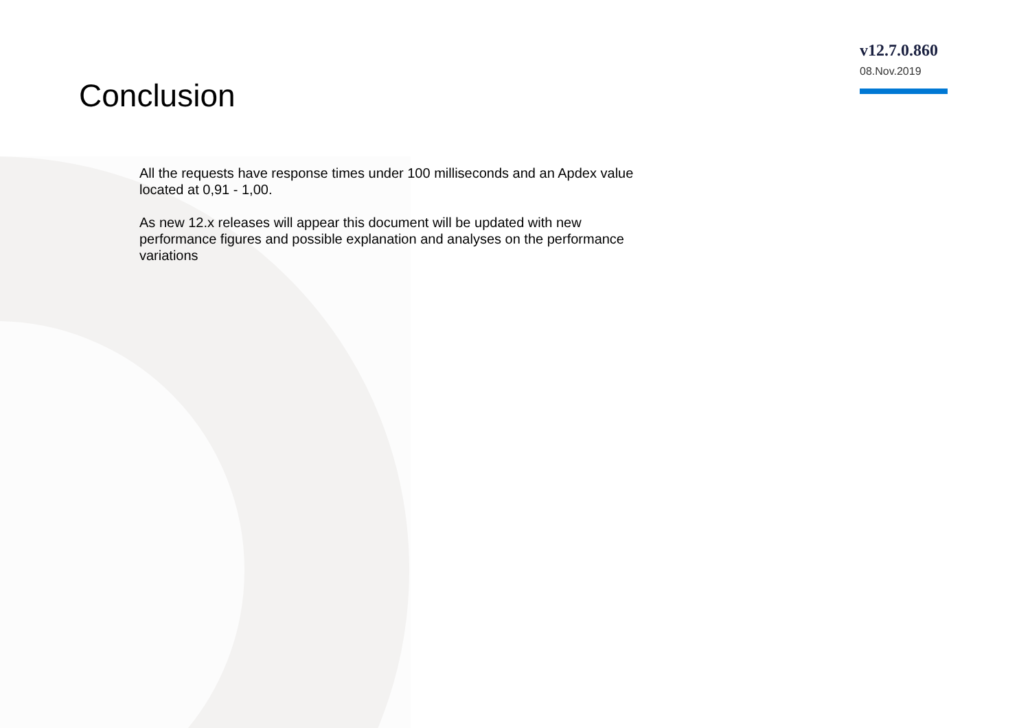v12.7.0.860
08.Nov.2019
Conclusion
All the requests have response times under 100 milliseconds and an Apdex value located at 0,91 - 1,00.
As new 12.x releases will appear this document will be updated with new performance figures and possible explanation and analyses on the performance variations